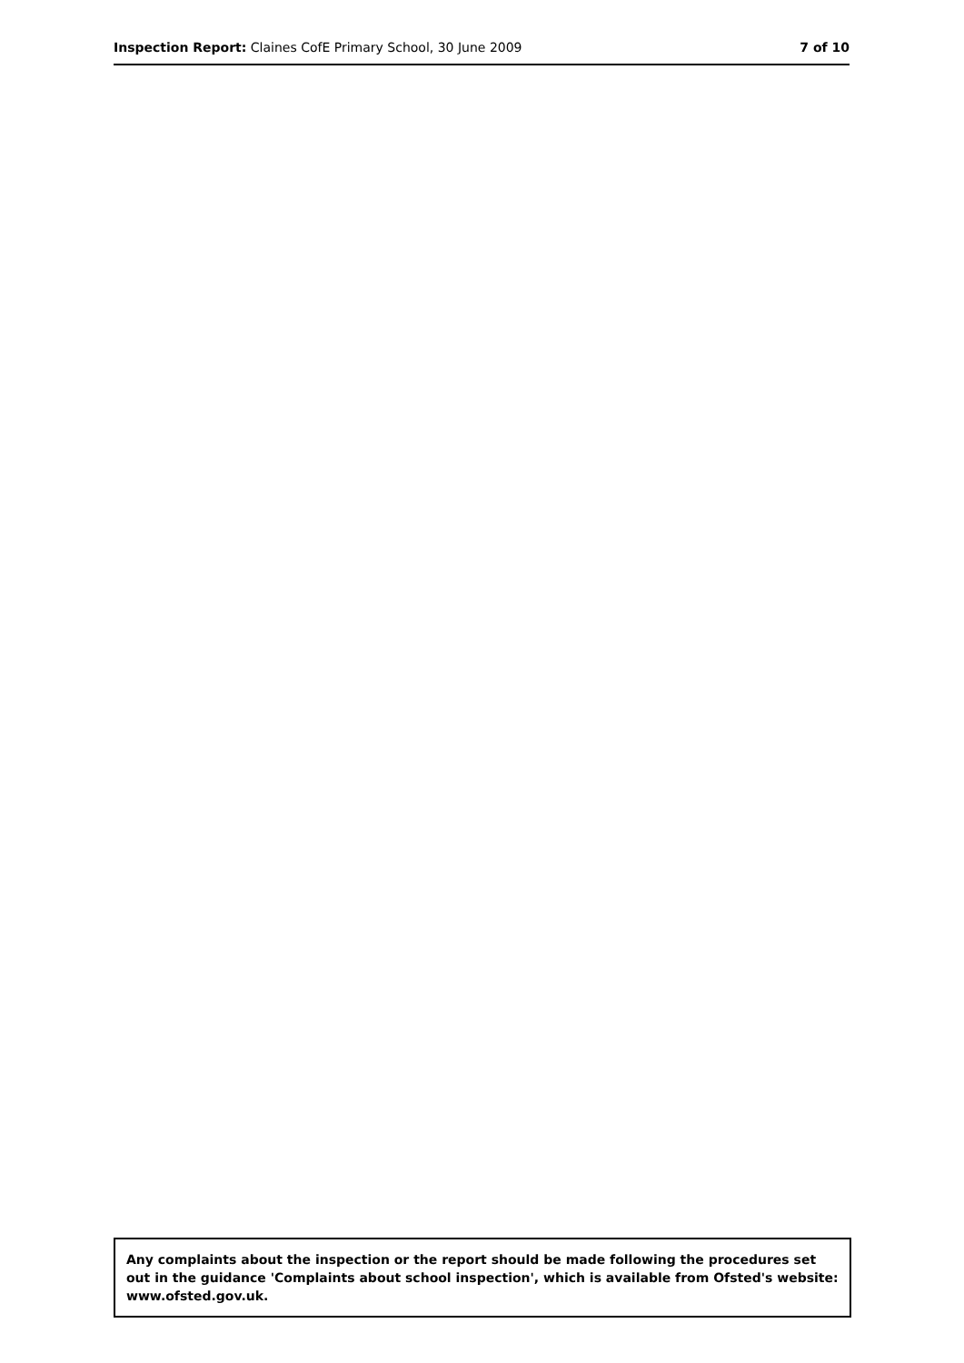Inspection Report: Claines CofE Primary School, 30 June 2009 7 of 10
Any complaints about the inspection or the report should be made following the procedures set out in the guidance 'Complaints about school inspection', which is available from Ofsted's website: www.ofsted.gov.uk.